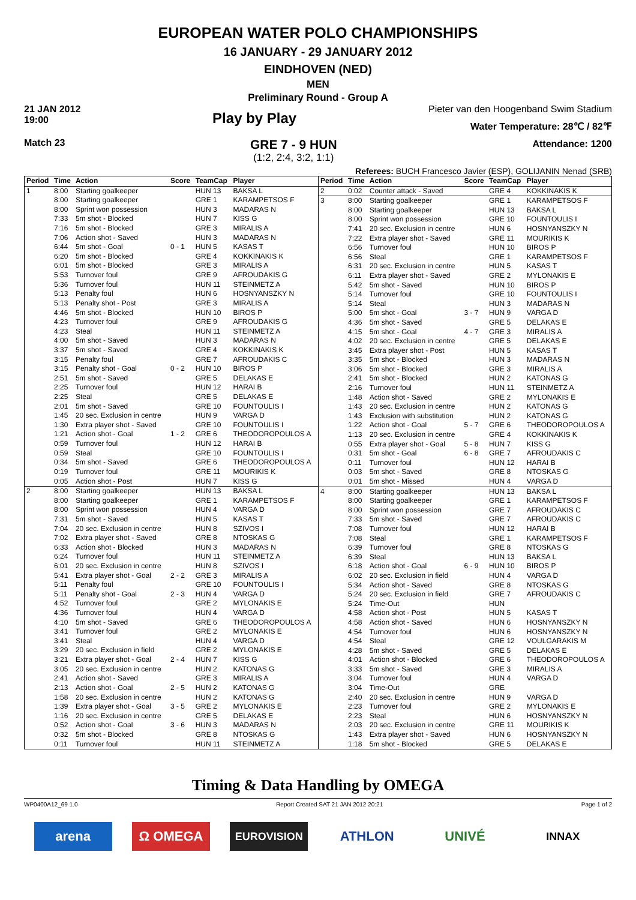EUROPEAN WATER POLO CHAMPIONSHIPS
16 JANUARY - 29 JANUARY 2012
EINDHOVEN (NED)
MEN
Preliminary Round - Group A
21 JAN 2012
19:00
Play by Play
Pieter van den Hoogenband Swim Stadium
Water Temperature: 28℃ / 82℉
Attendance: 1200
Match 23
GRE 7 - 9 HUN
(1:2, 2:4, 3:2, 1:1)
Referees: BUCH Francesco Javier (ESP), GOLIJANIN Nenad (SRB)
| Period | Time | Action | Score | TeamCap | Player |
| --- | --- | --- | --- | --- | --- |
| 1 | 8:00 | Starting goalkeeper | | HUN 13 | BAKSA L |
| | 8:00 | Starting goalkeeper | | GRE 1 | KARAMPETSOS F |
| | 8:00 | Sprint won possession | | HUN 3 | MADARAS N |
| | 7:33 | 5m shot - Blocked | | HUN 7 | KISS G |
| | 7:16 | 5m shot - Blocked | | GRE 3 | MIRALIS A |
| | 7:06 | Action shot - Saved | | HUN 3 | MADARAS N |
| | 6:44 | 5m shot - Goal | 0 - 1 | HUN 5 | KASAS T |
| | 6:20 | 5m shot - Blocked | | GRE 4 | KOKKINAKIS K |
| | 6:01 | 5m shot - Blocked | | GRE 3 | MIRALIS A |
| | 5:53 | Turnover foul | | GRE 9 | AFROUDAKIS G |
| | 5:36 | Turnover foul | | HUN 11 | STEINMETZ A |
| | 5:13 | Penalty foul | | HUN 6 | HOSNYANSZKY N |
| | 5:13 | Penalty shot - Post | | GRE 3 | MIRALIS A |
| | 4:46 | 5m shot - Blocked | | HUN 10 | BIROS P |
| | 4:23 | Turnover foul | | GRE 9 | AFROUDAKIS G |
| | 4:23 | Steal | | HUN 11 | STEINMETZ A |
| | 4:00 | 5m shot - Saved | | HUN 3 | MADARAS N |
| | 3:37 | 5m shot - Saved | | GRE 4 | KOKKINAKIS K |
| | 3:15 | Penalty foul | | GRE 7 | AFROUDAKIS C |
| | 3:15 | Penalty shot - Goal | 0 - 2 | HUN 10 | BIROS P |
| | 2:51 | 5m shot - Saved | | GRE 5 | DELAKAS E |
| | 2:25 | Turnover foul | | HUN 12 | HARAI B |
| | 2:25 | Steal | | GRE 5 | DELAKAS E |
| | 2:01 | 5m shot - Saved | | GRE 10 | FOUNTOULIS I |
| | 1:45 | 20 sec. Exclusion in centre | | HUN 9 | VARGA D |
| | 1:30 | Extra player shot - Saved | | GRE 10 | FOUNTOULIS I |
| | 1:21 | Action shot - Goal | 1 - 2 | GRE 6 | THEODOROPOULOS A |
| | 0:59 | Turnover foul | | HUN 12 | HARAI B |
| | 0:59 | Steal | | GRE 10 | FOUNTOULIS I |
| | 0:34 | 5m shot - Saved | | GRE 6 | THEODOROPOULOS A |
| | 0:19 | Turnover foul | | GRE 11 | MOURIKIS K |
| | 0:05 | Action shot - Post | | HUN 7 | KISS G |
| 2 | 8:00 | Starting goalkeeper | | HUN 13 | BAKSA L |
| | 8:00 | Starting goalkeeper | | GRE 1 | KARAMPETSOS F |
| | 8:00 | Sprint won possession | | HUN 4 | VARGA D |
| | 7:31 | 5m shot - Saved | | HUN 5 | KASAS T |
| | 7:04 | 20 sec. Exclusion in centre | | HUN 8 | SZIVOS I |
| | 7:02 | Extra player shot - Saved | | GRE 8 | NTOSKAS G |
| | 6:33 | Action shot - Blocked | | HUN 3 | MADARAS N |
| | 6:24 | Turnover foul | | HUN 11 | STEINMETZ A |
| | 6:01 | 20 sec. Exclusion in centre | | HUN 8 | SZIVOS I |
| | 5:41 | Extra player shot - Goal | 2 - 2 | GRE 3 | MIRALIS A |
| | 5:11 | Penalty foul | | GRE 10 | FOUNTOULIS I |
| | 5:11 | Penalty shot - Goal | 2 - 3 | HUN 4 | VARGA D |
| | 4:52 | Turnover foul | | GRE 2 | MYLONAKIS E |
| | 4:36 | Turnover foul | | HUN 4 | VARGA D |
| | 4:10 | 5m shot - Saved | | GRE 6 | THEODOROPOULOS A |
| | 3:41 | Turnover foul | | GRE 2 | MYLONAKIS E |
| | 3:41 | Steal | | HUN 4 | VARGA D |
| | 3:29 | 20 sec. Exclusion in field | | GRE 2 | MYLONAKIS E |
| | 3:21 | Extra player shot - Goal | 2 - 4 | HUN 7 | KISS G |
| | 3:05 | 20 sec. Exclusion in centre | | HUN 2 | KATONAS G |
| | 2:41 | Action shot - Saved | | GRE 3 | MIRALIS A |
| | 2:13 | Action shot - Goal | 2 - 5 | HUN 2 | KATONAS G |
| | 1:58 | 20 sec. Exclusion in centre | | HUN 2 | KATONAS G |
| | 1:39 | Extra player shot - Goal | 3 - 5 | GRE 2 | MYLONAKIS E |
| | 1:16 | 20 sec. Exclusion in centre | | GRE 5 | DELAKAS E |
| | 0:52 | Action shot - Goal | 3 - 6 | HUN 3 | MADARAS N |
| | 0:32 | 5m shot - Blocked | | GRE 8 | NTOSKAS G |
| | 0:11 | Turnover foul | | HUN 11 | STEINMETZ A |
| Period | Time | Action | Score | TeamCap | Player |
| --- | --- | --- | --- | --- | --- |
| 2 | 0:02 | Counter attack - Saved | | GRE 4 | KOKKINAKIS K |
| 3 | 8:00 | Starting goalkeeper | | GRE 1 | KARAMPETSOS F |
| | 8:00 | Starting goalkeeper | | HUN 13 | BAKSA L |
| | 8:00 | Sprint won possession | | GRE 10 | FOUNTOULIS I |
| | 7:41 | 20 sec. Exclusion in centre | | HUN 6 | HOSNYANSZKY N |
| | 7:22 | Extra player shot - Saved | | GRE 11 | MOURIKIS K |
| | 6:56 | Turnover foul | | HUN 10 | BIROS P |
| | 6:56 | Steal | | GRE 1 | KARAMPETSOS F |
| | 6:31 | 20 sec. Exclusion in centre | | HUN 5 | KASAS T |
| | 6:11 | Extra player shot - Saved | | GRE 2 | MYLONAKIS E |
| | 5:42 | 5m shot - Saved | | HUN 10 | BIROS P |
| | 5:14 | Turnover foul | | GRE 10 | FOUNTOULIS I |
| | 5:14 | Steal | | HUN 3 | MADARAS N |
| | 5:00 | 5m shot - Goal | 3 - 7 | HUN 9 | VARGA D |
| | 4:36 | 5m shot - Saved | | GRE 5 | DELAKAS E |
| | 4:15 | 5m shot - Goal | 4 - 7 | GRE 3 | MIRALIS A |
| | 4:02 | 20 sec. Exclusion in centre | | GRE 5 | DELAKAS E |
| | 3:45 | Extra player shot - Post | | HUN 5 | KASAS T |
| | 3:35 | 5m shot - Blocked | | HUN 3 | MADARAS N |
| | 3:06 | 5m shot - Blocked | | GRE 3 | MIRALIS A |
| | 2:41 | 5m shot - Blocked | | HUN 2 | KATONAS G |
| | 2:16 | Turnover foul | | HUN 11 | STEINMETZ A |
| | 1:48 | Action shot - Saved | | GRE 2 | MYLONAKIS E |
| | 1:43 | 20 sec. Exclusion in centre | | HUN 2 | KATONAS G |
| | 1:43 | Exclusion with substitution | | HUN 2 | KATONAS G |
| | 1:22 | Action shot - Goal | 5 - 7 | GRE 6 | THEODOROPOULOS A |
| | 1:13 | 20 sec. Exclusion in centre | | GRE 4 | KOKKINAKIS K |
| | 0:55 | Extra player shot - Goal | 5 - 8 | HUN 7 | KISS G |
| | 0:31 | 5m shot - Goal | 6 - 8 | GRE 7 | AFROUDAKIS C |
| | 0:11 | Turnover foul | | HUN 12 | HARAI B |
| | 0:03 | 5m shot - Saved | | GRE 8 | NTOSKAS G |
| | 0:01 | 5m shot - Missed | | HUN 4 | VARGA D |
| 4 | 8:00 | Starting goalkeeper | | HUN 13 | BAKSA L |
| | 8:00 | Starting goalkeeper | | GRE 1 | KARAMPETSOS F |
| | 8:00 | Sprint won possession | | GRE 7 | AFROUDAKIS C |
| | 7:33 | 5m shot - Saved | | GRE 7 | AFROUDAKIS C |
| | 7:08 | Turnover foul | | HUN 12 | HARAI B |
| | 7:08 | Steal | | GRE 1 | KARAMPETSOS F |
| | 6:39 | Turnover foul | | GRE 8 | NTOSKAS G |
| | 6:39 | Steal | | HUN 13 | BAKSA L |
| | 6:18 | Action shot - Goal | 6 - 9 | HUN 10 | BIROS P |
| | 6:02 | 20 sec. Exclusion in field | | HUN 4 | VARGA D |
| | 5:34 | Action shot - Saved | | GRE 8 | NTOSKAS G |
| | 5:24 | 20 sec. Exclusion in field | | GRE 7 | AFROUDAKIS C |
| | 5:24 | Time-Out | | HUN | |
| | 4:58 | Action shot - Post | | HUN 5 | KASAS T |
| | 4:58 | Action shot - Saved | | HUN 6 | HOSNYANSZKY N |
| | 4:54 | Turnover foul | | HUN 6 | HOSNYANSZKY N |
| | 4:54 | Steal | | GRE 12 | VOULGARAKIS M |
| | 4:28 | 5m shot - Saved | | GRE 5 | DELAKAS E |
| | 4:01 | Action shot - Blocked | | GRE 6 | THEODOROPOULOS A |
| | 3:33 | 5m shot - Saved | | GRE 3 | MIRALIS A |
| | 3:04 | Turnover foul | | HUN 4 | VARGA D |
| | 3:04 | Time-Out | | GRE | |
| | 2:40 | 20 sec. Exclusion in centre | | HUN 9 | VARGA D |
| | 2:23 | Turnover foul | | GRE 2 | MYLONAKIS E |
| | 2:23 | Steal | | HUN 6 | HOSNYANSZKY N |
| | 2:03 | 20 sec. Exclusion in centre | | GRE 11 | MOURIKIS K |
| | 1:43 | Extra player shot - Saved | | HUN 6 | HOSNYANSZKY N |
| | 1:18 | 5m shot - Blocked | | GRE 5 | DELAKAS E |
Timing & Data Handling by OMEGA
WP0400A12_69 1.0 Report Created SAT 21 JAN 2012 20:21 Page 1 of 2
arena Ω OMEGA
EUROVISION
ATHLON UNIVÉ
INNAX